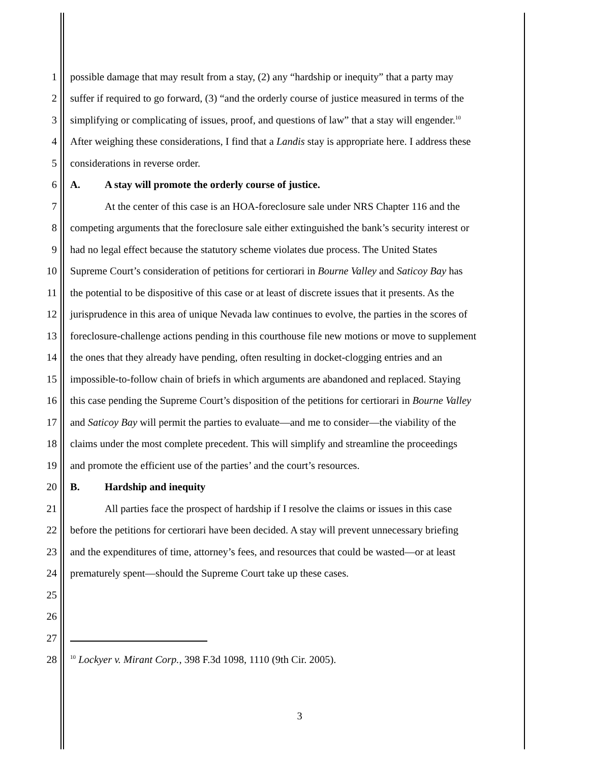1 possible damage that may result from a stay, (2) any “hardship or inequity” that a party may
2 suffer if required to go forward, (3) “and the orderly course of justice measured in terms of the
3 simplifying or complicating of issues, proof, and questions of law” that a stay will engender.<sup>10</sup>
4 After weighing these considerations, I find that a Landis stay is appropriate here. I address these
5 considerations in reverse order.
6 A. A stay will promote the orderly course of justice.
7 At the center of this case is an HOA-foreclosure sale under NRS Chapter 116 and the
8 competing arguments that the foreclosure sale either extinguished the bank’s security interest or
9 had no legal effect because the statutory scheme violates due process. The United States
10 Supreme Court’s consideration of petitions for certiorari in Bourne Valley and Saticoy Bay has
11 the potential to be dispositive of this case or at least of discrete issues that it presents. As the
12 jurisprudence in this area of unique Nevada law continues to evolve, the parties in the scores of
13 foreclosure-challenge actions pending in this courthouse file new motions or move to supplement
14 the ones that they already have pending, often resulting in docket-clogging entries and an
15 impossible-to-follow chain of briefs in which arguments are abandoned and replaced. Staying
16 this case pending the Supreme Court’s disposition of the petitions for certiorari in Bourne Valley
17 and Saticoy Bay will permit the parties to evaluate—and me to consider—the viability of the
18 claims under the most complete precedent. This will simplify and streamline the proceedings
19 and promote the efficient use of the parties’ and the court’s resources.
20 B. Hardship and inequity
21 All parties face the prospect of hardship if I resolve the claims or issues in this case
22 before the petitions for certiorari have been decided. A stay will prevent unnecessary briefing
23 and the expenditures of time, attorney’s fees, and resources that could be wasted—or at least
24 prematurely spent—should the Supreme Court take up these cases.
25
26
27
28<sup>10</sup> Lockyer v. Mirant Corp., 398 F.3d 1098, 1110 (9th Cir. 2005).
3